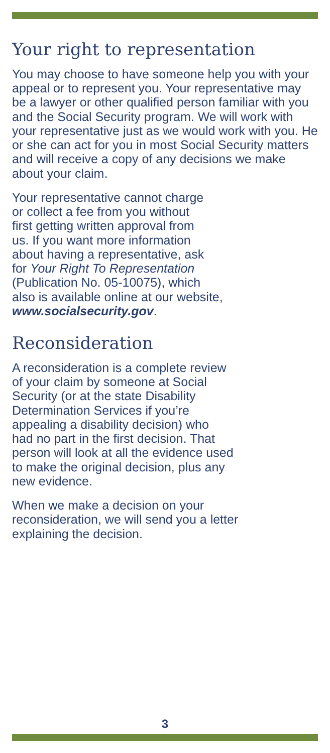Your right to representation
You may choose to have someone help you with your appeal or to represent you. Your representative may be a lawyer or other qualified person familiar with you and the Social Security program. We will work with your representative just as we would work with you. He or she can act for you in most Social Security matters and will receive a copy of any decisions we make about your claim.
Your representative cannot charge
or collect a fee from you without
first getting written approval from
us. If you want more information
about having a representative, ask
for Your Right To Representation
(Publication No. 05-10075), which
also is available online at our website,
www.socialsecurity.gov.
Reconsideration
A reconsideration is a complete review
of your claim by someone at Social
Security (or at the state Disability
Determination Services if you’re
appealing a disability decision) who
had no part in the first decision. That
person will look at all the evidence used
to make the original decision, plus any
new evidence.
When we make a decision on your
reconsideration, we will send you a letter
explaining the decision.
3